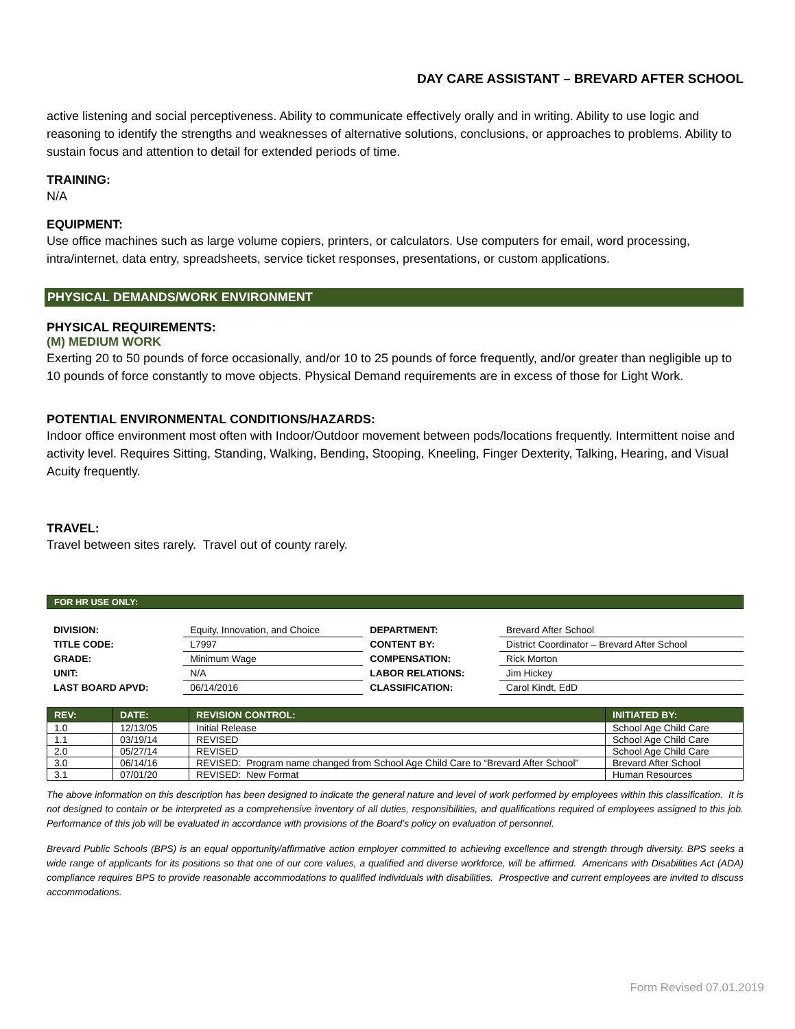DAY CARE ASSISTANT – BREVARD AFTER SCHOOL
active listening and social perceptiveness. Ability to communicate effectively orally and in writing. Ability to use logic and reasoning to identify the strengths and weaknesses of alternative solutions, conclusions, or approaches to problems. Ability to sustain focus and attention to detail for extended periods of time.
TRAINING:
N/A
EQUIPMENT:
Use office machines such as large volume copiers, printers, or calculators. Use computers for email, word processing, intra/internet, data entry, spreadsheets, service ticket responses, presentations, or custom applications.
PHYSICAL DEMANDS/WORK ENVIRONMENT
PHYSICAL REQUIREMENTS:
(M) MEDIUM WORK
Exerting 20 to 50 pounds of force occasionally, and/or 10 to 25 pounds of force frequently, and/or greater than negligible up to 10 pounds of force constantly to move objects. Physical Demand requirements are in excess of those for Light Work.
POTENTIAL ENVIRONMENTAL CONDITIONS/HAZARDS:
Indoor office environment most often with Indoor/Outdoor movement between pods/locations frequently. Intermittent noise and activity level. Requires Sitting, Standing, Walking, Bending, Stooping, Kneeling, Finger Dexterity, Talking, Hearing, and Visual Acuity frequently.
TRAVEL:
Travel between sites rarely. Travel out of county rarely.
FOR HR USE ONLY:
| DIVISION: | Equity, Innovation, and Choice | DEPARTMENT: | Brevard After School |
| TITLE CODE: | L7997 | CONTENT BY: | District Coordinator – Brevard After School |
| GRADE: | Minimum Wage | COMPENSATION: | Rick Morton |
| UNIT: | N/A | LABOR RELATIONS: | Jim Hickey |
| LAST BOARD APVD: | 06/14/2016 | CLASSIFICATION: | Carol Kindt, EdD |
| REV: | DATE: | REVISION CONTROL: | INITIATED BY: |
| --- | --- | --- | --- |
| 1.0 | 12/13/05 | Initial Release | School Age Child Care |
| 1.1 | 03/19/14 | REVISED | School Age Child Care |
| 2.0 | 05/27/14 | REVISED | School Age Child Care |
| 3.0 | 06/14/16 | REVISED: Program name changed from School Age Child Care to “Brevard After School” | Brevard After School |
| 3.1 | 07/01/20 | REVISED: New Format | Human Resources |
The above information on this description has been designed to indicate the general nature and level of work performed by employees within this classification. It is not designed to contain or be interpreted as a comprehensive inventory of all duties, responsibilities, and qualifications required of employees assigned to this job. Performance of this job will be evaluated in accordance with provisions of the Board’s policy on evaluation of personnel.
Brevard Public Schools (BPS) is an equal opportunity/affirmative action employer committed to achieving excellence and strength through diversity. BPS seeks a wide range of applicants for its positions so that one of our core values, a qualified and diverse workforce, will be affirmed. Americans with Disabilities Act (ADA) compliance requires BPS to provide reasonable accommodations to qualified individuals with disabilities. Prospective and current employees are invited to discuss accommodations.
Form Revised 07.01.2019